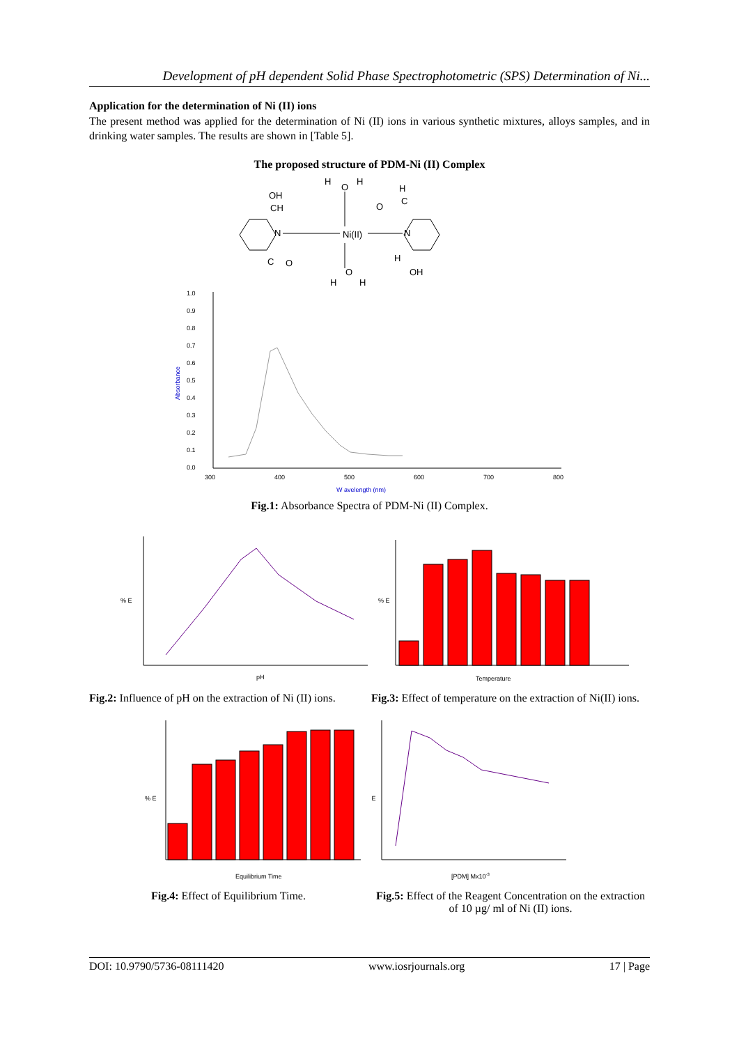Development of pH dependent Solid Phase Spectrophotometric (SPS) Determination of Ni...
Application for the determination of Ni (II) ions
The present method was applied for the determination of Ni (II) ions in various synthetic mixtures, alloys samples, and in drinking water samples. The results are shown in [Table 5].
The proposed structure of PDM-Ni (II) Complex
H
O
H
OH
CH
H
C
O
N
Ni(II)
N
C
O
H
OH
O
H
H
1.0
0.9
0.8
0.7
0.6
0.5
0.4
0.3
0.2
0.1
0.0
300
400
500
600
700
800
W avelength (nm)
Absorbance
Fig.1: Absorbance Spectra of PDM-Ni (II) Complex.
pH
% E
Fig.2: Influence of pH on the extraction of Ni (II) ions.
Temperature
% E
Fig.3: Effect of temperature on the extraction of Ni(II) ions.
Equilibrium Time
% E
Fig.4: Effect of Equilibrium Time.
[PDM] Mx10-3
% E
Fig.5: Effect of the Reagent Concentration on the extraction of 10 µg/ ml of Ni (II) ions.
DOI: 10.9790/5736-08111420 www.iosrjournals.org 17 | Page